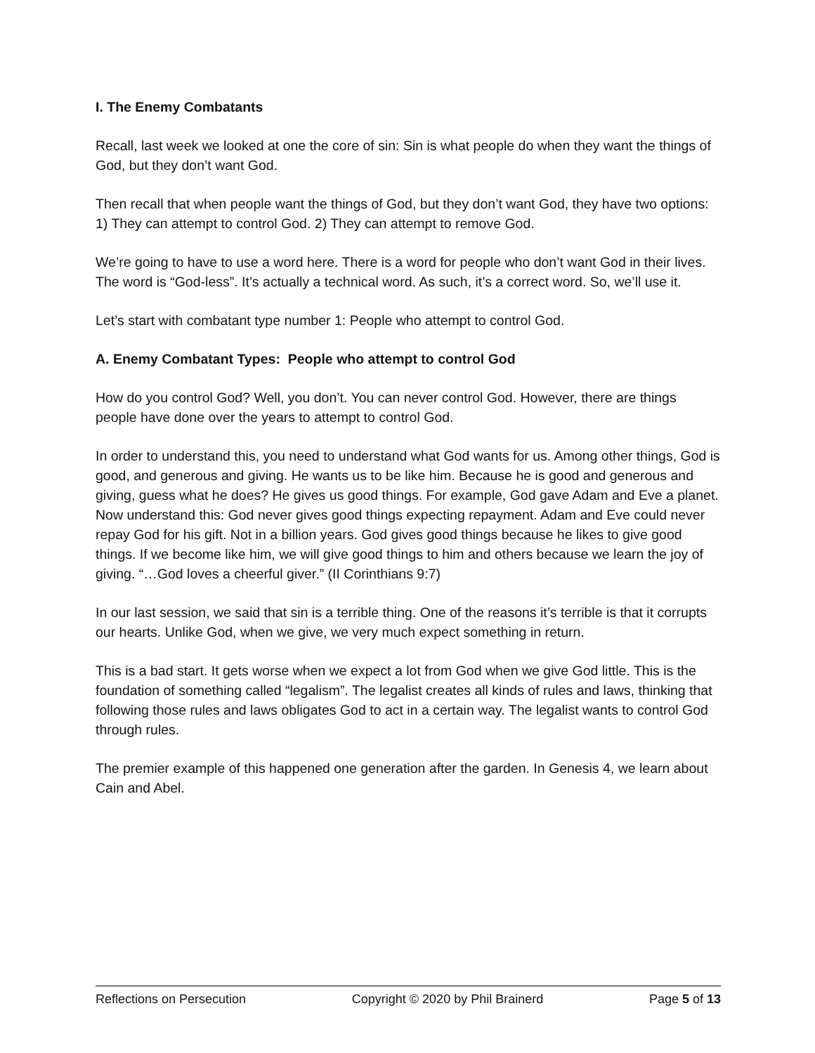I. The Enemy Combatants
Recall, last week we looked at one the core of sin: Sin is what people do when they want the things of God, but they don’t want God.
Then recall that when people want the things of God, but they don’t want God, they have two options: 1) They can attempt to control God. 2) They can attempt to remove God.
We’re going to have to use a word here. There is a word for people who don’t want God in their lives. The word is “God-less”. It’s actually a technical word. As such, it’s a correct word. So, we’ll use it.
Let’s start with combatant type number 1: People who attempt to control God.
A. Enemy Combatant Types: People who attempt to control God
How do you control God? Well, you don’t. You can never control God. However, there are things people have done over the years to attempt to control God.
In order to understand this, you need to understand what God wants for us. Among other things, God is good, and generous and giving. He wants us to be like him. Because he is good and generous and giving, guess what he does? He gives us good things. For example, God gave Adam and Eve a planet. Now understand this: God never gives good things expecting repayment. Adam and Eve could never repay God for his gift. Not in a billion years. God gives good things because he likes to give good things. If we become like him, we will give good things to him and others because we learn the joy of giving. “…God loves a cheerful giver.” (II Corinthians 9:7)
In our last session, we said that sin is a terrible thing. One of the reasons it’s terrible is that it corrupts our hearts. Unlike God, when we give, we very much expect something in return.
This is a bad start. It gets worse when we expect a lot from God when we give God little. This is the foundation of something called “legalism”. The legalist creates all kinds of rules and laws, thinking that following those rules and laws obligates God to act in a certain way. The legalist wants to control God through rules.
The premier example of this happened one generation after the garden. In Genesis 4, we learn about Cain and Abel.
Reflections on Persecution Copyright © 2020 by Phil Brainerd Page 5 of 13